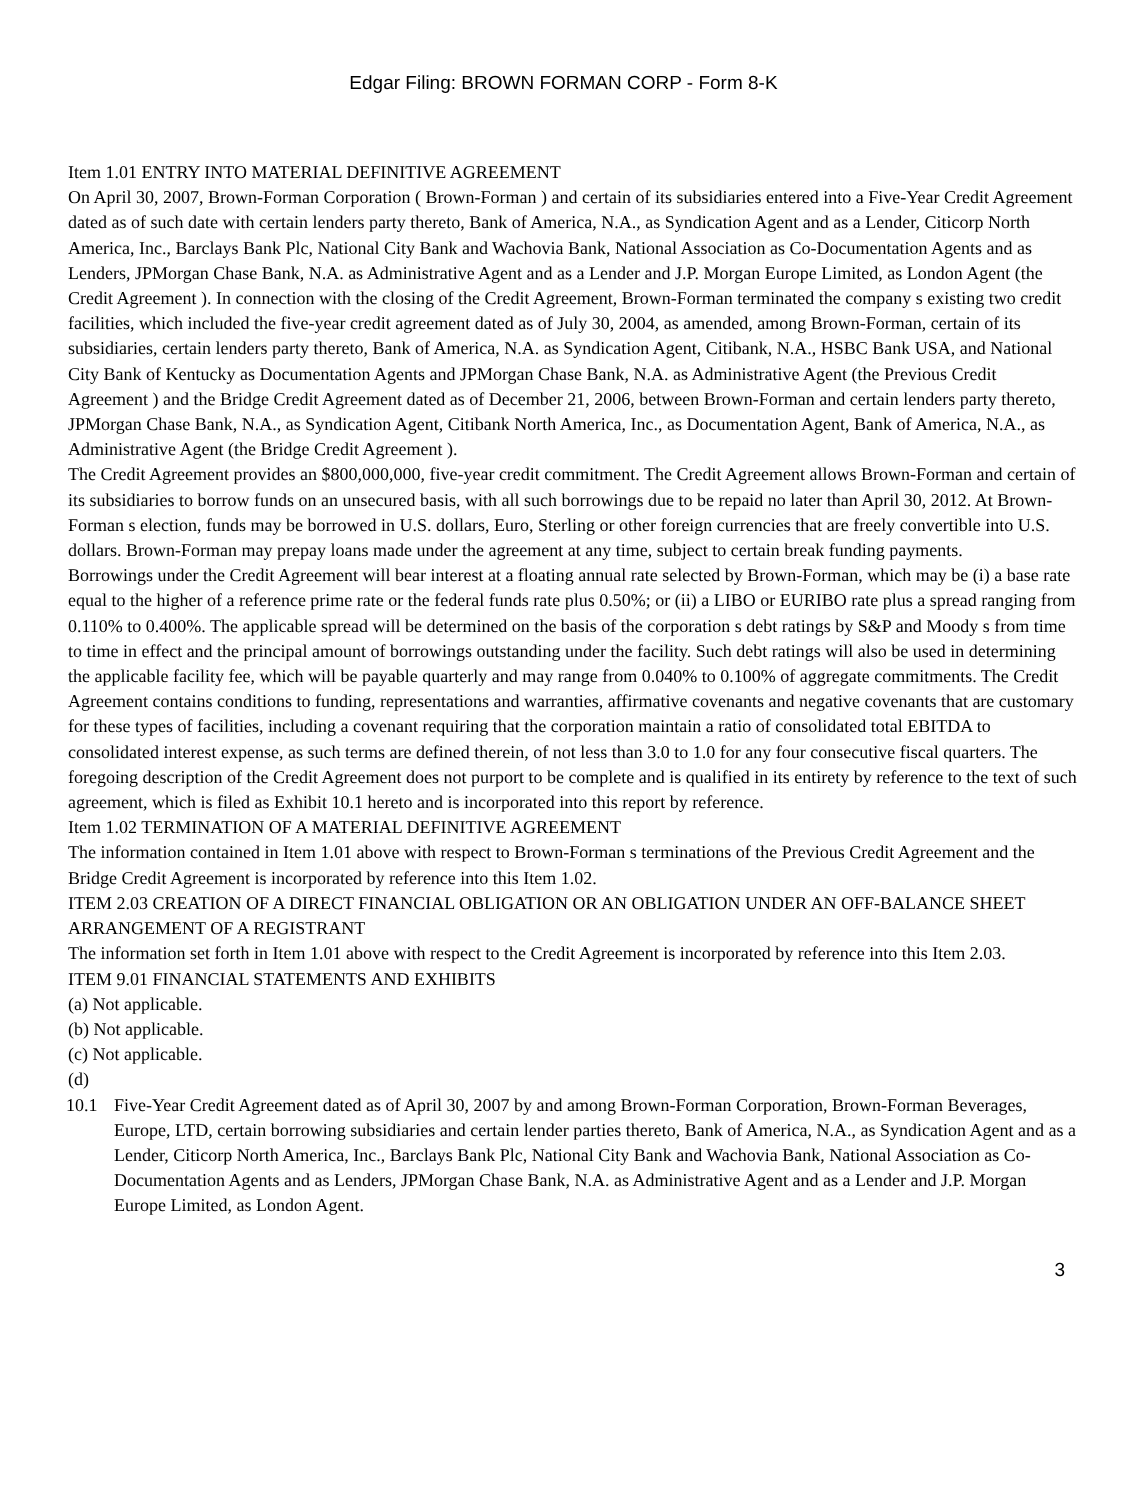Edgar Filing: BROWN FORMAN CORP - Form 8-K
Item 1.01 ENTRY INTO MATERIAL DEFINITIVE AGREEMENT
On April 30, 2007, Brown-Forman Corporation ( Brown-Forman ) and certain of its subsidiaries entered into a Five-Year Credit Agreement dated as of such date with certain lenders party thereto, Bank of America, N.A., as Syndication Agent and as a Lender, Citicorp North America, Inc., Barclays Bank Plc, National City Bank and Wachovia Bank, National Association as Co-Documentation Agents and as Lenders, JPMorgan Chase Bank, N.A. as Administrative Agent and as a Lender and J.P. Morgan Europe Limited, as London Agent (the Credit Agreement ). In connection with the closing of the Credit Agreement, Brown-Forman terminated the company s existing two credit facilities, which included the five-year credit agreement dated as of July 30, 2004, as amended, among Brown-Forman, certain of its subsidiaries, certain lenders party thereto, Bank of America, N.A. as Syndication Agent, Citibank, N.A., HSBC Bank USA, and National City Bank of Kentucky as Documentation Agents and JPMorgan Chase Bank, N.A. as Administrative Agent (the Previous Credit Agreement ) and the Bridge Credit Agreement dated as of December 21, 2006, between Brown-Forman and certain lenders party thereto, JPMorgan Chase Bank, N.A., as Syndication Agent, Citibank North America, Inc., as Documentation Agent, Bank of America, N.A., as Administrative Agent (the Bridge Credit Agreement ).
The Credit Agreement provides an $800,000,000, five-year credit commitment. The Credit Agreement allows Brown-Forman and certain of its subsidiaries to borrow funds on an unsecured basis, with all such borrowings due to be repaid no later than April 30, 2012. At Brown-Forman s election, funds may be borrowed in U.S. dollars, Euro, Sterling or other foreign currencies that are freely convertible into U.S. dollars. Brown-Forman may prepay loans made under the agreement at any time, subject to certain break funding payments.
Borrowings under the Credit Agreement will bear interest at a floating annual rate selected by Brown-Forman, which may be (i) a base rate equal to the higher of a reference prime rate or the federal funds rate plus 0.50%; or (ii) a LIBO or EURIBO rate plus a spread ranging from 0.110% to 0.400%. The applicable spread will be determined on the basis of the corporation s debt ratings by S&P and Moody s from time to time in effect and the principal amount of borrowings outstanding under the facility. Such debt ratings will also be used in determining the applicable facility fee, which will be payable quarterly and may range from 0.040% to 0.100% of aggregate commitments. The Credit Agreement contains conditions to funding, representations and warranties, affirmative covenants and negative covenants that are customary for these types of facilities, including a covenant requiring that the corporation maintain a ratio of consolidated total EBITDA to consolidated interest expense, as such terms are defined therein, of not less than 3.0 to 1.0 for any four consecutive fiscal quarters. The foregoing description of the Credit Agreement does not purport to be complete and is qualified in its entirety by reference to the text of such agreement, which is filed as Exhibit 10.1 hereto and is incorporated into this report by reference.
Item 1.02 TERMINATION OF A MATERIAL DEFINITIVE AGREEMENT
The information contained in Item 1.01 above with respect to Brown-Forman s terminations of the Previous Credit Agreement and the Bridge Credit Agreement is incorporated by reference into this Item 1.02.
ITEM 2.03 CREATION OF A DIRECT FINANCIAL OBLIGATION OR AN OBLIGATION UNDER AN OFF-BALANCE SHEET ARRANGEMENT OF A REGISTRANT
The information set forth in Item 1.01 above with respect to the Credit Agreement is incorporated by reference into this Item 2.03.
ITEM 9.01 FINANCIAL STATEMENTS AND EXHIBITS
(a) Not applicable.
(b) Not applicable.
(c) Not applicable.
(d)
10.1 Five-Year Credit Agreement dated as of April 30, 2007 by and among Brown-Forman Corporation, Brown-Forman Beverages, Europe, LTD, certain borrowing subsidiaries and certain lender parties thereto, Bank of America, N.A., as Syndication Agent and as a Lender, Citicorp North America, Inc., Barclays Bank Plc, National City Bank and Wachovia Bank, National Association as Co-Documentation Agents and as Lenders, JPMorgan Chase Bank, N.A. as Administrative Agent and as a Lender and J.P. Morgan Europe Limited, as London Agent.
3